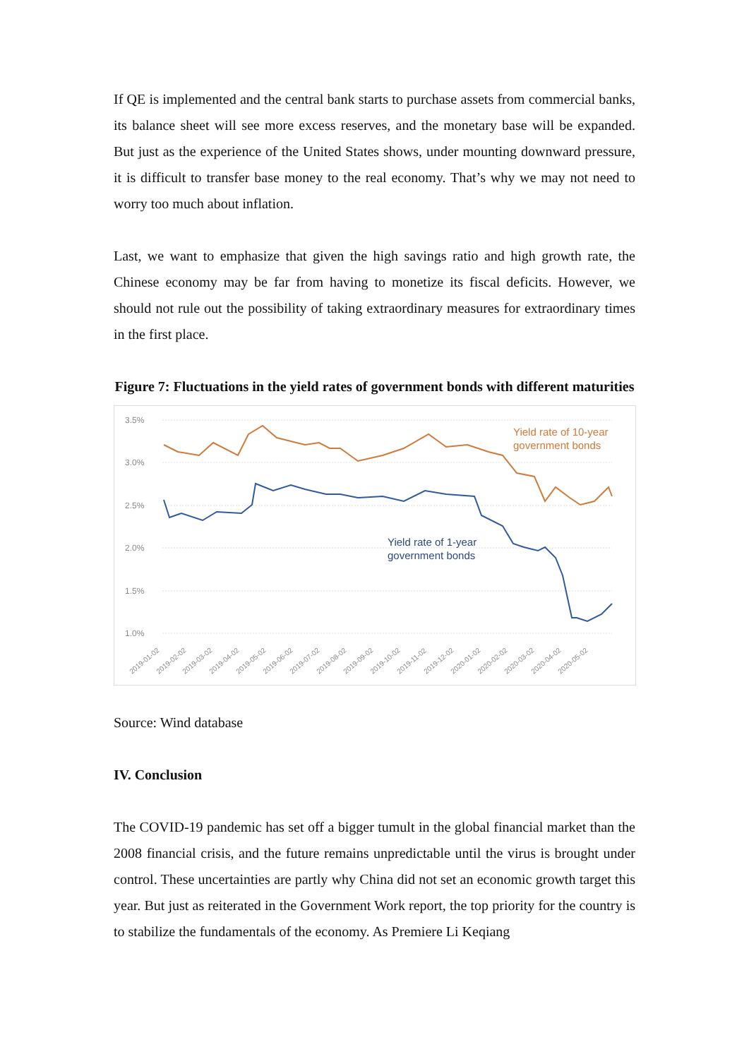If QE is implemented and the central bank starts to purchase assets from commercial banks, its balance sheet will see more excess reserves, and the monetary base will be expanded. But just as the experience of the United States shows, under mounting downward pressure, it is difficult to transfer base money to the real economy. That’s why we may not need to worry too much about inflation.
Last, we want to emphasize that given the high savings ratio and high growth rate, the Chinese economy may be far from having to monetize its fiscal deficits. However, we should not rule out the possibility of taking extraordinary measures for extraordinary times in the first place.
Figure 7: Fluctuations in the yield rates of government bonds with different maturities
3.5%
3.0%
2.5%
2.0%
1.5%
1.0%
Yield rate of 10-year
government bonds
Yield rate of 1-year
government bonds
2019-01-02
2019-02-02
2019-03-02
2019-04-02
2019-05-02
2019-06-02
2019-07-02
2019-08-02
2019-09-02
2019-10-02
2019-11-02
2019-12-02
2020-01-02
2020-02-02
2020-03-02
2020-04-02
2020-05-02
Source: Wind database
IV. Conclusion
The COVID-19 pandemic has set off a bigger tumult in the global financial market than the 2008 financial crisis, and the future remains unpredictable until the virus is brought under control. These uncertainties are partly why China did not set an economic growth target this year. But just as reiterated in the Government Work report, the top priority for the country is to stabilize the fundamentals of the economy. As Premiere Li Keqiang